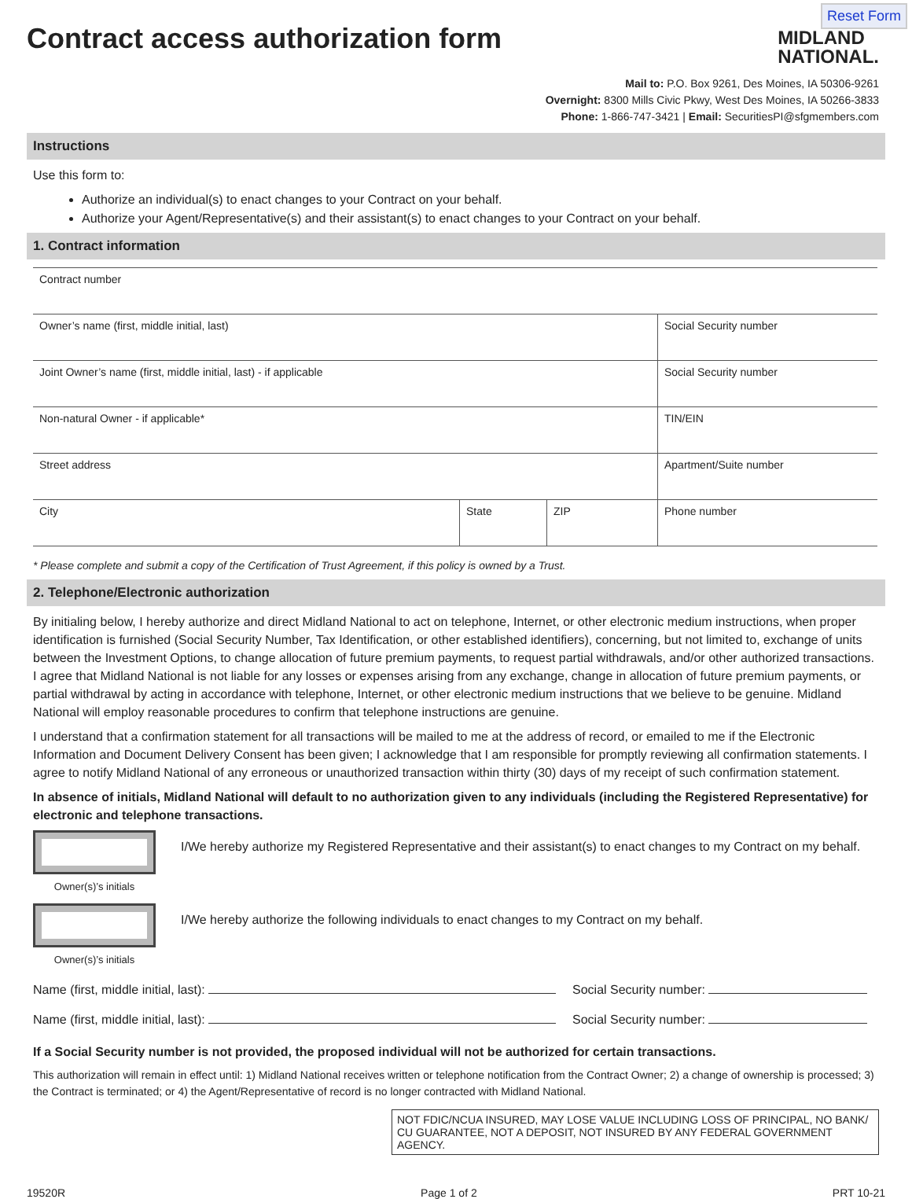Reset Form
Contract access authorization form
MIDLAND
NATIONAL.
Mail to: P.O. Box 9261, Des Moines, IA 50306-9261
Overnight: 8300 Mills Civic Pkwy, West Des Moines, IA 50266-3833
Phone: 1-866-747-3421 | Email: SecuritiesPI@sfgmembers.com
Instructions
Use this form to:
Authorize an individual(s) to enact changes to your Contract on your behalf.
Authorize your Agent/Representative(s) and their assistant(s) to enact changes to your Contract on your behalf.
1. Contract information
| Contract number | | | |
| Owner’s name (first, middle initial, last) | | | Social Security number |
| Joint Owner’s name (first, middle initial, last) - if applicable | | | Social Security number |
| Non-natural Owner - if applicable* | | | TIN/EIN |
| Street address | | | Apartment/Suite number |
| City | State | ZIP | Phone number |
* Please complete and submit a copy of the Certification of Trust Agreement, if this policy is owned by a Trust.
2. Telephone/Electronic authorization
By initialing below, I hereby authorize and direct Midland National to act on telephone, Internet, or other electronic medium instructions, when proper identification is furnished (Social Security Number, Tax Identification, or other established identifiers), concerning, but not limited to, exchange of units between the Investment Options, to change allocation of future premium payments, to request partial withdrawals, and/or other authorized transactions. I agree that Midland National is not liable for any losses or expenses arising from any exchange, change in allocation of future premium payments, or partial withdrawal by acting in accordance with telephone, Internet, or other electronic medium instructions that we believe to be genuine. Midland National will employ reasonable procedures to confirm that telephone instructions are genuine.
I understand that a confirmation statement for all transactions will be mailed to me at the address of record, or emailed to me if the Electronic Information and Document Delivery Consent has been given; I acknowledge that I am responsible for promptly reviewing all confirmation statements. I agree to notify Midland National of any erroneous or unauthorized transaction within thirty (30) days of my receipt of such confirmation statement.
In absence of initials, Midland National will default to no authorization given to any individuals (including the Registered Representative) for electronic and telephone transactions.
Owner(s)’s initials
I/We hereby authorize my Registered Representative and their assistant(s) to enact changes to my Contract on my behalf.
Owner(s)’s initials
I/We hereby authorize the following individuals to enact changes to my Contract on my behalf.
Name (first, middle initial, last): Social Security number:
Name (first, middle initial, last): Social Security number:
If a Social Security number is not provided, the proposed individual will not be authorized for certain transactions.
This authorization will remain in effect until: 1) Midland National receives written or telephone notification from the Contract Owner; 2) a change of ownership is processed; 3) the Contract is terminated; or 4) the Agent/Representative of record is no longer contracted with Midland National.
NOT FDIC/NCUA INSURED, MAY LOSE VALUE INCLUDING LOSS OF PRINCIPAL, NO BANK/ CU GUARANTEE, NOT A DEPOSIT, NOT INSURED BY ANY FEDERAL GOVERNMENT AGENCY.
19520R Page 1 of 2 PRT 10-21